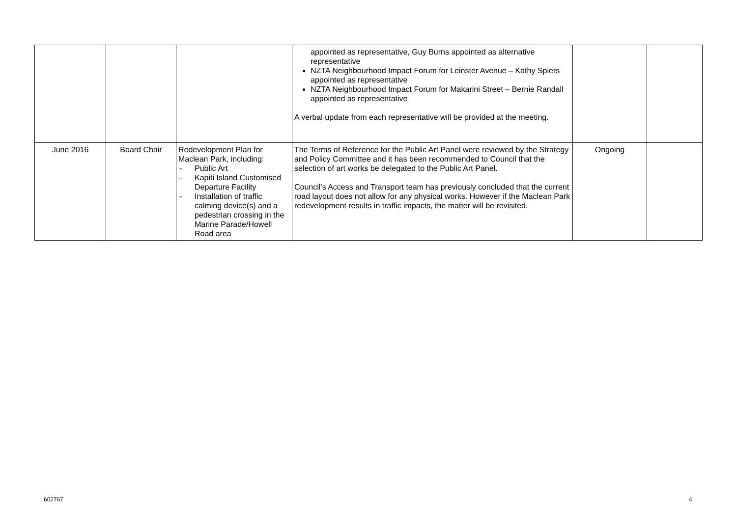| | | | appointed as representative, Guy Burns appointed as alternative representative NZTA Neighbourhood Impact Forum for Leinster Avenue – Kathy Spiers appointed as representative NZTA Neighbourhood Impact Forum for Makarini Street – Bernie Randall appointed as representative A verbal update from each representative will be provided at the meeting. | | |
| June 2016 | Board Chair | Redevelopment Plan for Maclean Park, including: - Public Art - Kapiti Island Customised Departure Facility - Installation of traffic calming device(s) and a pedestrian crossing in the Marine Parade/Howell Road area | The Terms of Reference for the Public Art Panel were reviewed by the Strategy and Policy Committee and it has been recommended to Council that the selection of art works be delegated to the Public Art Panel. Council’s Access and Transport team has previously concluded that the current road layout does not allow for any physical works. However if the Maclean Park redevelopment results in traffic impacts, the matter will be revisited. | Ongoing | |
602767 4